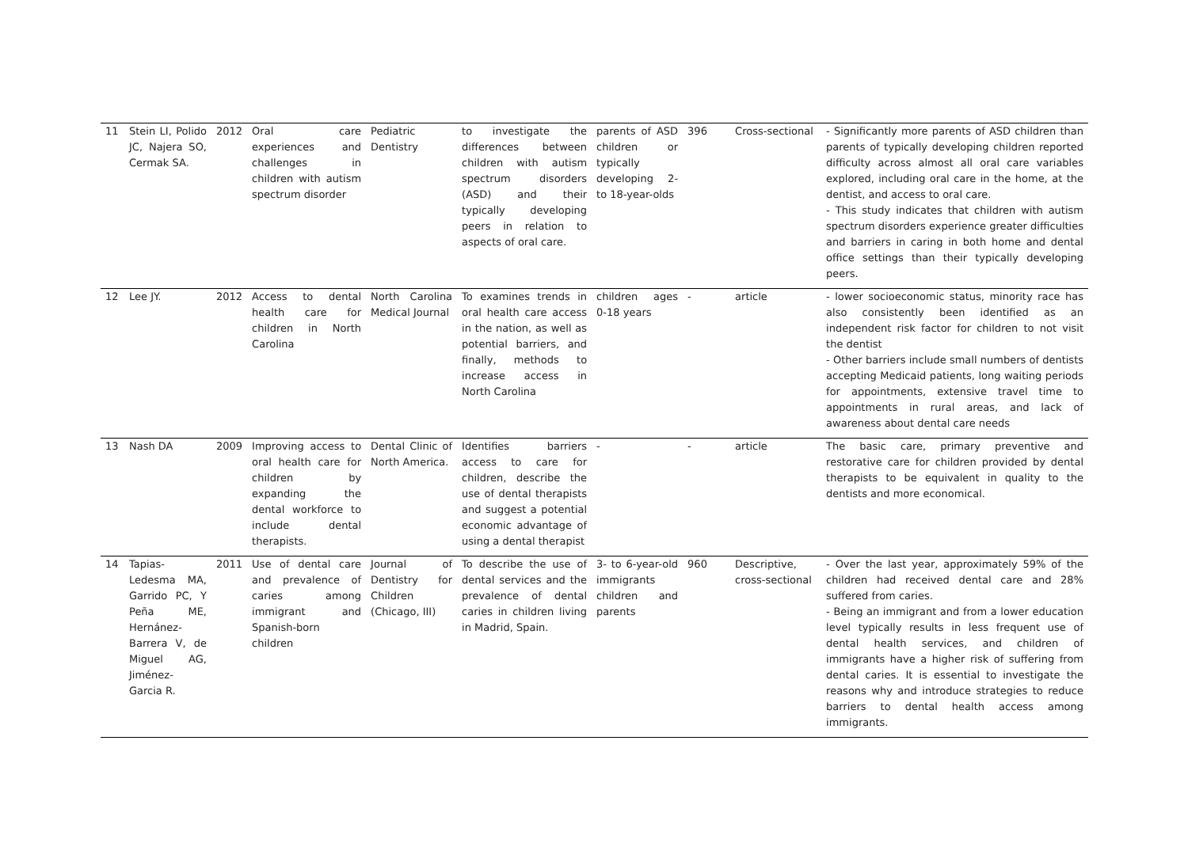| 11 | Stein LI, Polido JC, Najera SO, Cermak SA. | 2012 | Oral care experiences and challenges in children with autism spectrum disorder | Pediatric Dentistry | to investigate the differences between children with autism spectrum disorders (ASD) and their typically developing peers in relation to aspects of oral care. | parents of ASD children or typically developing 2- to 18-year-olds | 396 | Cross-sectional | - Significantly more parents of ASD children than parents of typically developing children reported difficulty across almost all oral care variables explored, including oral care in the home, at the dentist, and access to oral care. - This study indicates that children with autism spectrum disorders experience greater difficulties and barriers in caring in both home and dental office settings than their typically developing peers. |
| 12 | Lee JY. | 2012 | Access to dental health care for children in North Carolina | North Carolina Medical Journal | To examines trends in oral health care access in the nation, as well as potential barriers, and finally, methods to increase access in North Carolina | children ages 0-18 years | - | article | - lower socioeconomic status, minority race has also consistently been identified as an independent risk factor for children to not visit the dentist - Other barriers include small numbers of dentists accepting Medicaid patients, long waiting periods for appointments, extensive travel time to appointments in rural areas, and lack of awareness about dental care needs |
| 13 | Nash DA | 2009 | Improving access to oral health care for children by expanding the dental workforce to include dental therapists. | Dental Clinic of North America. | Identifies barriers access to care for children, describe the use of dental therapists and suggest a potential economic advantage of using a dental therapist | - | - | article | The basic care, primary preventive and restorative care for children provided by dental therapists to be equivalent in quality to the dentists and more economical. |
| 14 | Tapias-Ledesma MA, Garrido PC, Y Peña ME, Hernánez-Barrera V, de Miguel AG, Jiménez-Garcia R. | 2011 | Use of dental care and prevalence of caries among immigrant and Spanish-born children | Journal of Dentistry for Children (Chicago, III) | To describe the use of dental services and the prevalence of dental caries in children living in Madrid, Spain. | 3- to 6-year-old immigrants children and parents | 960 | Descriptive, cross-sectional | - Over the last year, approximately 59% of the children had received dental care and 28% suffered from caries. - Being an immigrant and from a lower education level typically results in less frequent use of dental health services, and children of immigrants have a higher risk of suffering from dental caries. It is essential to investigate the reasons why and introduce strategies to reduce barriers to dental health access among immigrants. |